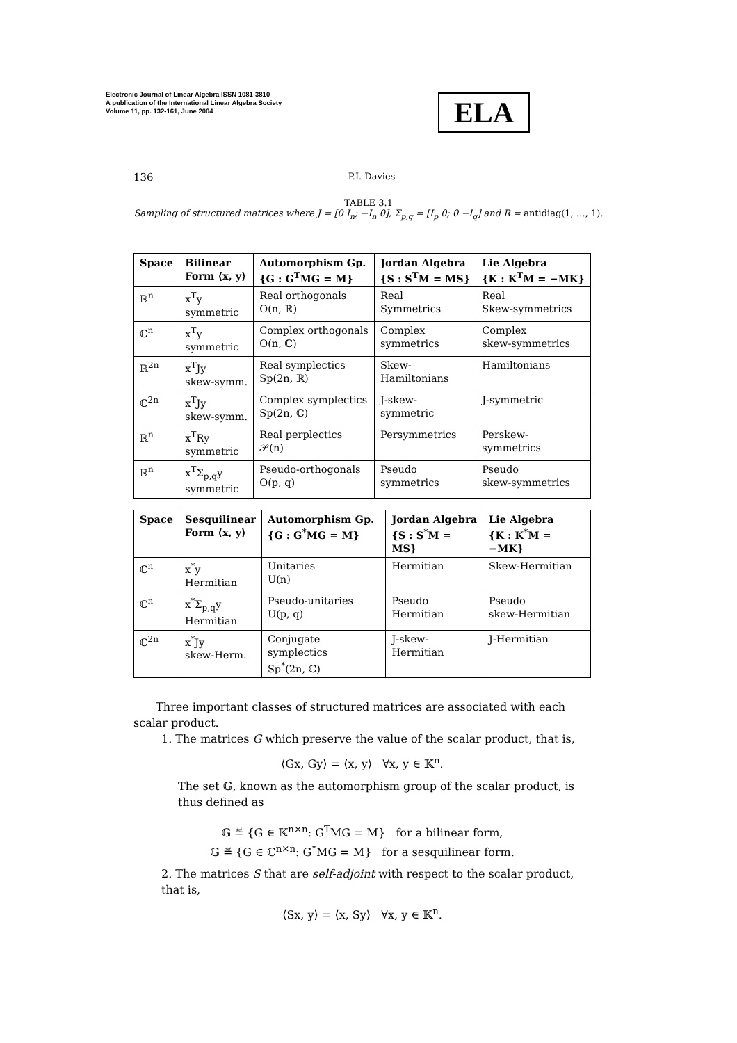Electronic Journal of Linear Algebra ISSN 1081-3810
A publication of the International Linear Algebra Society
Volume 11, pp. 132-161, June 2004
ELA
136 P.I. Davies
TABLE 3.1
Sampling of structured matrices where J = [0 I<sub>n</sub>; −I<sub>n</sub> 0], Σ<sub>p,q</sub> = [I<sub>p</sub> 0; 0 −I<sub>q</sub>] and R = antidiag(1, …, 1).
| Space | Bilinear Form ⟨x, y⟩ | Automorphism Gp. {G : G<sup>T</sup>MG = M} | Jordan Algebra {S : S<sup>T</sup>M = MS} | Lie Algebra {K : K<sup>T</sup>M = −MK} |
| --- | --- | --- | --- | --- |
| ℝ<sup>n</sup> | x<sup>T</sup>y symmetric | Real orthogonals O(n, ℝ) | Real Symmetrics | Real Skew-symmetrics |
| ℂ<sup>n</sup> | x<sup>T</sup>y symmetric | Complex orthogonals O(n, ℂ) | Complex symmetrics | Complex skew-symmetrics |
| ℝ<sup>2n</sup> | x<sup>T</sup>Jy skew-symm. | Real symplectics Sp(2n, ℝ) | Skew- Hamiltonians | Hamiltonians |
| ℂ<sup>2n</sup> | x<sup>T</sup>Jy skew-symm. | Complex symplectics Sp(2n, ℂ) | J-skew- symmetric | J-symmetric |
| ℝ<sup>n</sup> | x<sup>T</sup>Ry symmetric | Real perplectics 𝒫(n) | Persymmetrics | Perskew- symmetrics |
| ℝ<sup>n</sup> | x<sup>T</sup>Σ<sub>p,q</sub>y symmetric | Pseudo-orthogonals O(p, q) | Pseudo symmetrics | Pseudo skew-symmetrics |
| Space | Sesquilinear Form ⟨x, y⟩ | Automorphism Gp. {G : G<sup>*</sup>MG = M} | Jordan Algebra {S : S<sup>*</sup>M = MS} | Lie Algebra {K : K<sup>*</sup>M = −MK} |
| --- | --- | --- | --- | --- |
| ℂ<sup>n</sup> | x<sup>*</sup>y Hermitian | Unitaries U(n) | Hermitian | Skew-Hermitian |
| ℂ<sup>n</sup> | x<sup>*</sup>Σ<sub>p,q</sub>y Hermitian | Pseudo-unitaries U(p, q) | Pseudo Hermitian | Pseudo skew-Hermitian |
| ℂ<sup>2n</sup> | x<sup>*</sup>Jy skew-Herm. | Conjugate symplectics Sp<sup>*</sup>(2n, ℂ) | J-skew-Hermitian | J-Hermitian |
Three important classes of structured matrices are associated with each scalar product.
1. The matrices G which preserve the value of the scalar product, that is,
⟨Gx, Gy⟩ = ⟨x, y⟩ ∀x, y ∈ 𝕂<sup>n</sup>.
The set 𝔾, known as the automorphism group of the scalar product, is thus defined as
𝔾 ≝ {G ∈ 𝕂<sup>n×n</sup>: G<sup>T</sup>MG = M} for a bilinear form,
𝔾 ≝ {G ∈ ℂ<sup>n×n</sup>: G<sup>*</sup>MG = M} for a sesquilinear form.
2. The matrices S that are self-adjoint with respect to the scalar product, that is,
⟨Sx, y⟩ = ⟨x, Sy⟩ ∀x, y ∈ 𝕂<sup>n</sup>.